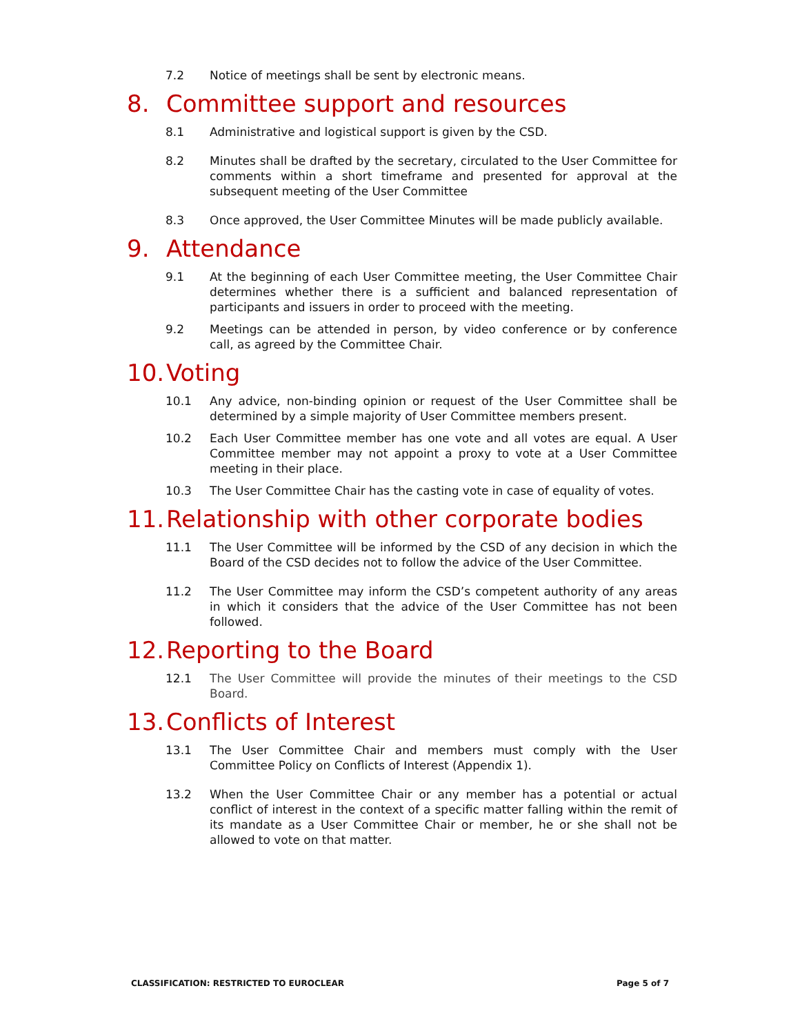7.2 Notice of meetings shall be sent by electronic means.
8. Committee support and resources
8.1 Administrative and logistical support is given by the CSD.
8.2 Minutes shall be drafted by the secretary, circulated to the User Committee for comments within a short timeframe and presented for approval at the subsequent meeting of the User Committee
8.3 Once approved, the User Committee Minutes will be made publicly available.
9. Attendance
9.1 At the beginning of each User Committee meeting, the User Committee Chair determines whether there is a sufficient and balanced representation of participants and issuers in order to proceed with the meeting.
9.2 Meetings can be attended in person, by video conference or by conference call, as agreed by the Committee Chair.
10. Voting
10.1 Any advice, non-binding opinion or request of the User Committee shall be determined by a simple majority of User Committee members present.
10.2 Each User Committee member has one vote and all votes are equal. A User Committee member may not appoint a proxy to vote at a User Committee meeting in their place.
10.3 The User Committee Chair has the casting vote in case of equality of votes.
11. Relationship with other corporate bodies
11.1 The User Committee will be informed by the CSD of any decision in which the Board of the CSD decides not to follow the advice of the User Committee.
11.2 The User Committee may inform the CSD’s competent authority of any areas in which it considers that the advice of the User Committee has not been followed.
12. Reporting to the Board
12.1 The User Committee will provide the minutes of their meetings to the CSD Board.
13. Conflicts of Interest
13.1 The User Committee Chair and members must comply with the User Committee Policy on Conflicts of Interest (Appendix 1).
13.2 When the User Committee Chair or any member has a potential or actual conflict of interest in the context of a specific matter falling within the remit of its mandate as a User Committee Chair or member, he or she shall not be allowed to vote on that matter.
CLASSIFICATION: RESTRICTED TO EUROCLEAR Page 5 of 7